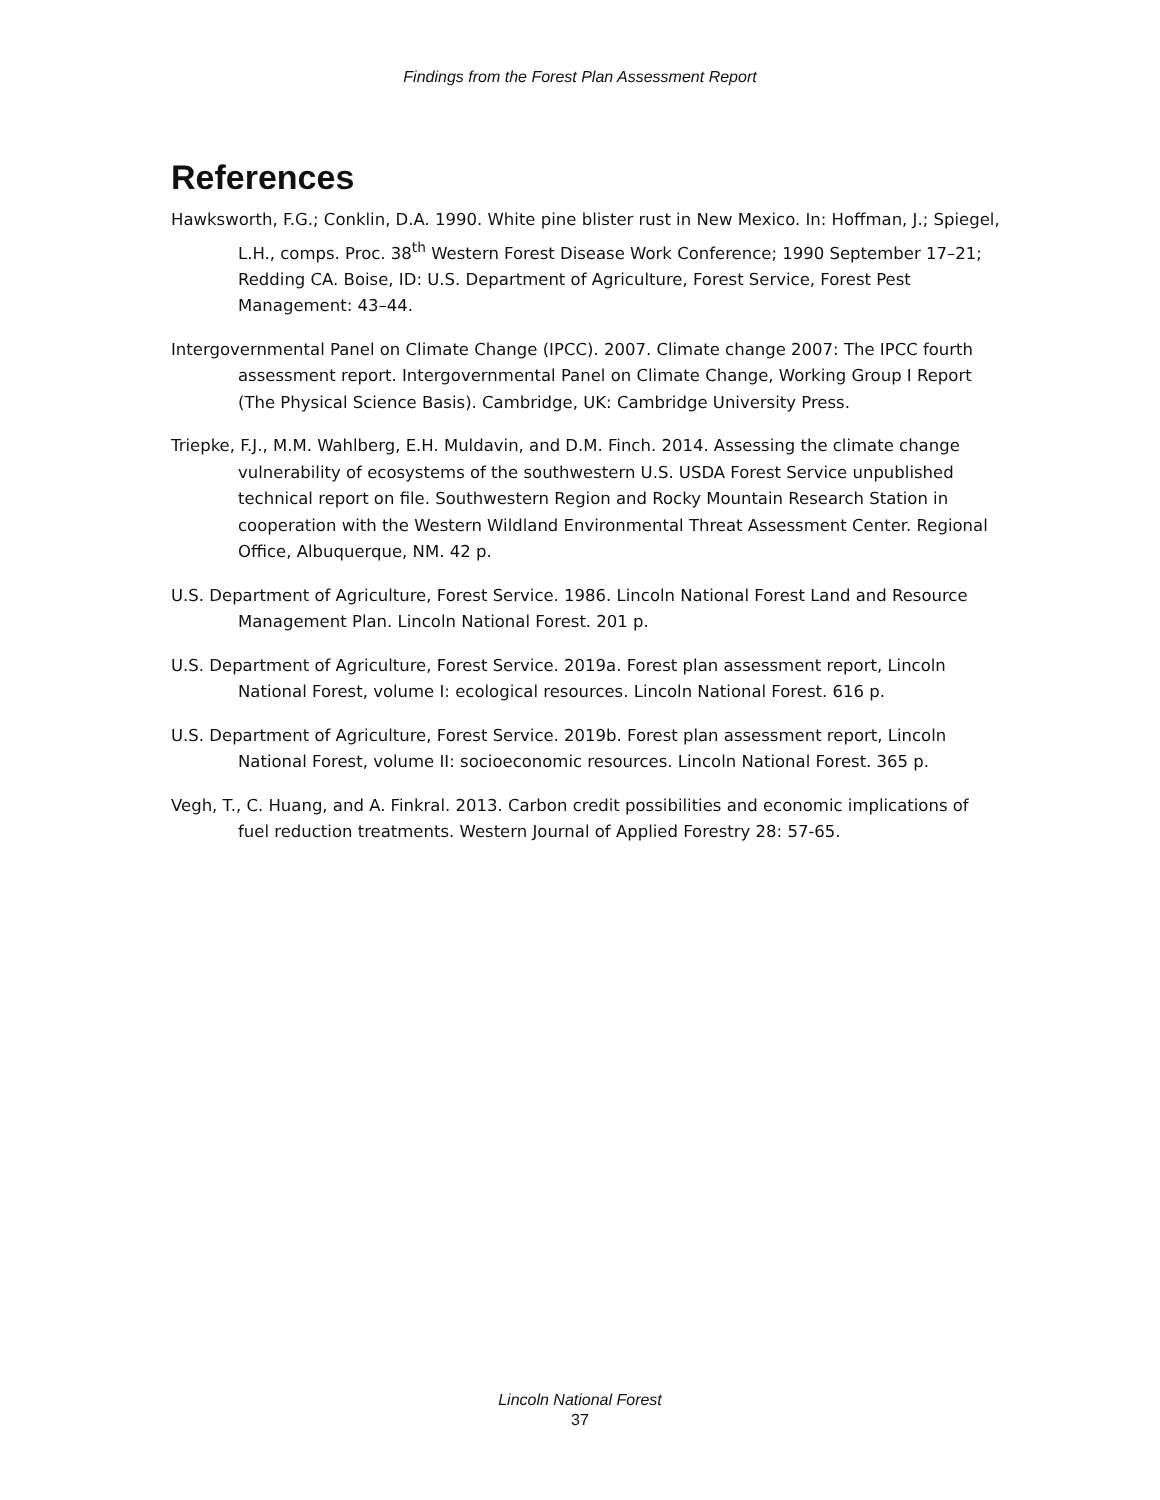Findings from the Forest Plan Assessment Report
References
Hawksworth, F.G.; Conklin, D.A. 1990. White pine blister rust in New Mexico. In: Hoffman, J.; Spiegel, L.H., comps. Proc. 38<sup>th</sup> Western Forest Disease Work Conference; 1990 September 17–21; Redding CA. Boise, ID: U.S. Department of Agriculture, Forest Service, Forest Pest Management: 43–44.
Intergovernmental Panel on Climate Change (IPCC). 2007. Climate change 2007: The IPCC fourth assessment report. Intergovernmental Panel on Climate Change, Working Group I Report (The Physical Science Basis). Cambridge, UK: Cambridge University Press.
Triepke, F.J., M.M. Wahlberg, E.H. Muldavin, and D.M. Finch. 2014. Assessing the climate change vulnerability of ecosystems of the southwestern U.S. USDA Forest Service unpublished technical report on file. Southwestern Region and Rocky Mountain Research Station in cooperation with the Western Wildland Environmental Threat Assessment Center. Regional Office, Albuquerque, NM. 42 p.
U.S. Department of Agriculture, Forest Service. 1986. Lincoln National Forest Land and Resource Management Plan. Lincoln National Forest. 201 p.
U.S. Department of Agriculture, Forest Service. 2019a. Forest plan assessment report, Lincoln National Forest, volume I: ecological resources. Lincoln National Forest. 616 p.
U.S. Department of Agriculture, Forest Service. 2019b. Forest plan assessment report, Lincoln National Forest, volume II: socioeconomic resources. Lincoln National Forest. 365 p.
Vegh, T., C. Huang, and A. Finkral. 2013. Carbon credit possibilities and economic implications of fuel reduction treatments. Western Journal of Applied Forestry 28: 57-65.
Lincoln National Forest
37